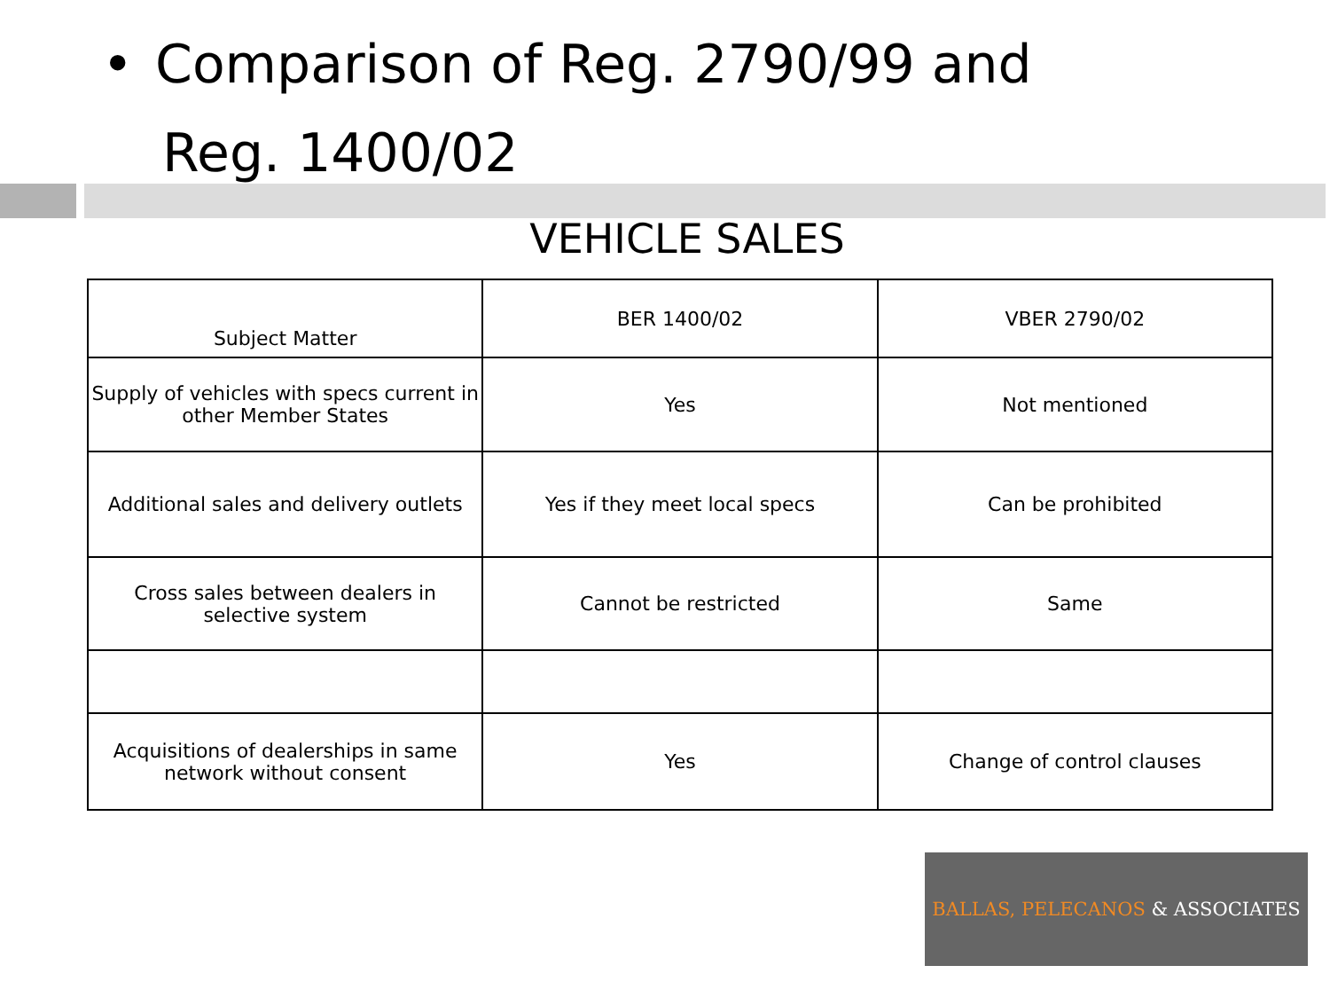• Comparison of Reg. 2790/99 and
Reg. 1400/02
VEHICLE SALES
| Subject Matter | BER 1400/02 | VBER 2790/02 |
| --- | --- | --- |
| Supply of vehicles with specs current in other Member States | Yes | Not mentioned |
| Additional sales and delivery outlets | Yes if they meet local specs | Can be prohibited |
| Cross sales between dealers in selective system | Cannot be restricted | Same |
| Acquisitions of dealerships in same network without consent | Yes | Change of control clauses |
BALLAS, PELECANOS & ASSOCIATES